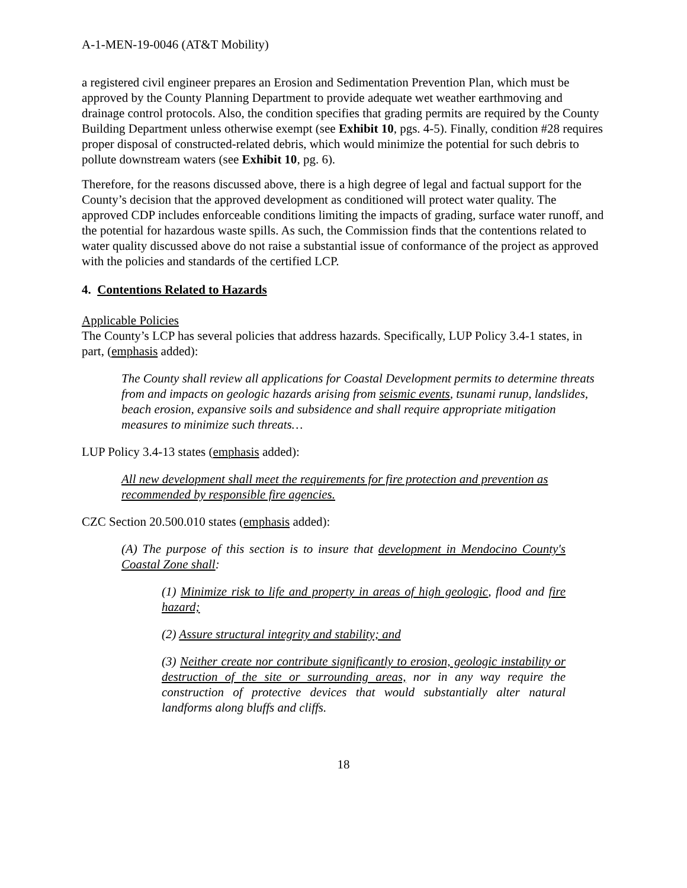A-1-MEN-19-0046 (AT&T Mobility)
a registered civil engineer prepares an Erosion and Sedimentation Prevention Plan, which must be approved by the County Planning Department to provide adequate wet weather earthmoving and drainage control protocols. Also, the condition specifies that grading permits are required by the County Building Department unless otherwise exempt (see Exhibit 10, pgs. 4-5). Finally, condition #28 requires proper disposal of constructed-related debris, which would minimize the potential for such debris to pollute downstream waters (see Exhibit 10, pg. 6).
Therefore, for the reasons discussed above, there is a high degree of legal and factual support for the County’s decision that the approved development as conditioned will protect water quality. The approved CDP includes enforceable conditions limiting the impacts of grading, surface water runoff, and the potential for hazardous waste spills. As such, the Commission finds that the contentions related to water quality discussed above do not raise a substantial issue of conformance of the project as approved with the policies and standards of the certified LCP.
4. Contentions Related to Hazards
Applicable Policies
The County’s LCP has several policies that address hazards. Specifically, LUP Policy 3.4-1 states, in part, (emphasis added):
The County shall review all applications for Coastal Development permits to determine threats from and impacts on geologic hazards arising from seismic events, tsunami runup, landslides, beach erosion, expansive soils and subsidence and shall require appropriate mitigation measures to minimize such threats…
LUP Policy 3.4-13 states (emphasis added):
All new development shall meet the requirements for fire protection and prevention as recommended by responsible fire agencies.
CZC Section 20.500.010 states (emphasis added):
(A) The purpose of this section is to insure that development in Mendocino County's Coastal Zone shall:
(1) Minimize risk to life and property in areas of high geologic, flood and fire hazard;
(2) Assure structural integrity and stability; and
(3) Neither create nor contribute significantly to erosion, geologic instability or destruction of the site or surrounding areas, nor in any way require the construction of protective devices that would substantially alter natural landforms along bluffs and cliffs.
18